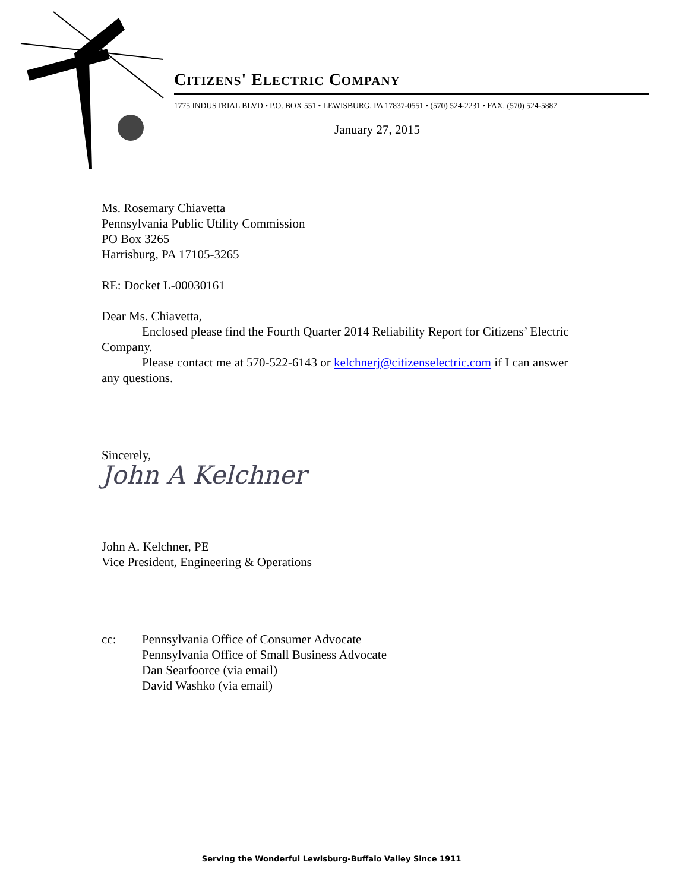CITIZENS' ELECTRIC COMPANY
1775 INDUSTRIAL BLVD • P.O. BOX 551 • LEWISBURG, PA 17837-0551 • (570) 524-2231 • FAX: (570) 524-5887
January 27, 2015
Ms. Rosemary Chiavetta
Pennsylvania Public Utility Commission
PO Box 3265
Harrisburg, PA 17105-3265
RE: Docket L-00030161
Dear Ms. Chiavetta,
Enclosed please find the Fourth Quarter 2014 Reliability Report for Citizens’ Electric Company.
Please contact me at 570-522-6143 or kelchnerj@citizenselectric.com if I can answer any questions.
Sincerely,
John A Kelchner
John A. Kelchner, PE
Vice President, Engineering & Operations
cc: Pennsylvania Office of Consumer Advocate
Pennsylvania Office of Small Business Advocate
Dan Searfoorce (via email)
David Washko (via email)
Serving the Wonderful Lewisburg-Buffalo Valley Since 1911